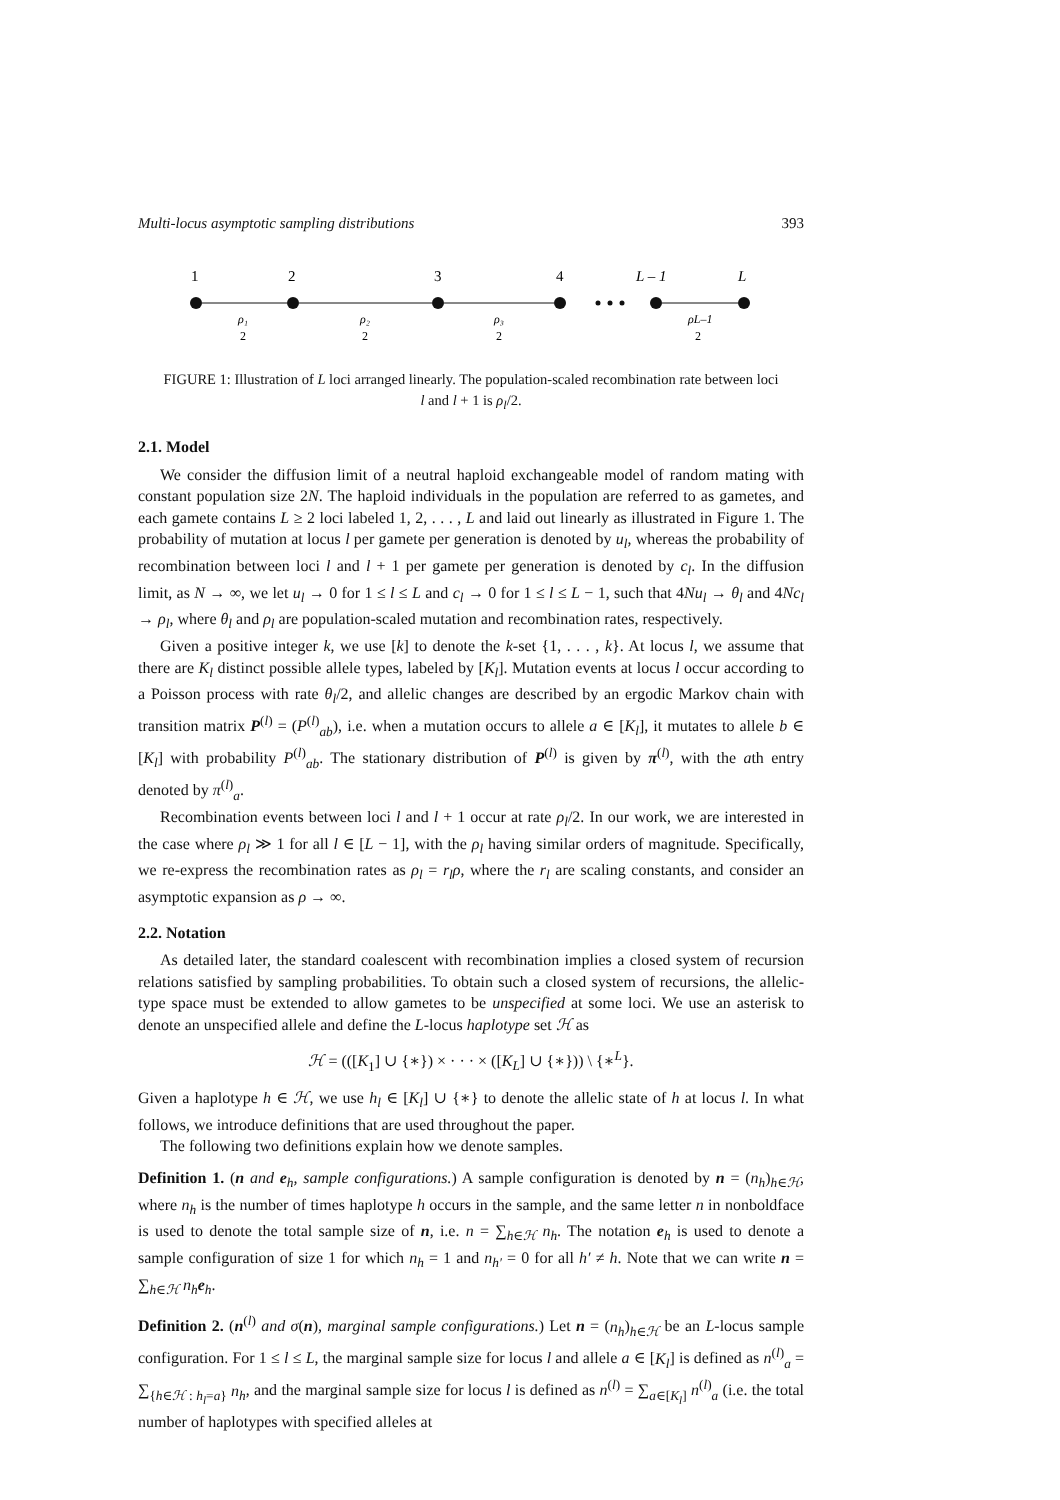Multi-locus asymptotic sampling distributions 393
1
2
3
4
L – 1
L
ρ₁
ρ₂
ρ₃
ρL–1
2
2
2
2
FIGURE 1: Illustration of L loci arranged linearly. The population-scaled recombination rate between loci
l and l + 1 is ρ<sub>l</sub>/2.
2.1. Model
We consider the diffusion limit of a neutral haploid exchangeable model of random mating with constant population size 2N. The haploid individuals in the population are referred to as gametes, and each gamete contains L ≥ 2 loci labeled 1, 2, . . . , L and laid out linearly as illustrated in Figure 1. The probability of mutation at locus l per gamete per generation is denoted by u<sub>l</sub>, whereas the probability of recombination between loci l and l + 1 per gamete per generation is denoted by c<sub>l</sub>. In the diffusion limit, as N → ∞, we let u<sub>l</sub> → 0 for 1 ≤ l ≤ L and c<sub>l</sub> → 0 for 1 ≤ l ≤ L − 1, such that 4Nu<sub>l</sub> → θ<sub>l</sub> and 4Nc<sub>l</sub> → ρ<sub>l</sub>, where θ<sub>l</sub> and ρ<sub>l</sub> are population-scaled mutation and recombination rates, respectively.
Given a positive integer k, we use [k] to denote the k-set {1, . . . , k}. At locus l, we assume that there are K<sub>l</sub> distinct possible allele types, labeled by [K<sub>l</sub>]. Mutation events at locus l occur according to a Poisson process with rate θ<sub>l</sub>/2, and allelic changes are described by an ergodic Markov chain with transition matrix P<sup>(l)</sup> = (P<sup>(l)</sup><sub>ab</sub>), i.e. when a mutation occurs to allele a ∈ [K<sub>l</sub>], it mutates to allele b ∈ [K<sub>l</sub>] with probability P<sup>(l)</sup><sub>ab</sub>. The stationary distribution of P<sup>(l)</sup> is given by π<sup>(l)</sup>, with the ath entry denoted by π<sup>(l)</sup><sub>a</sub>.
Recombination events between loci l and l + 1 occur at rate ρ<sub>l</sub>/2. In our work, we are interested in the case where ρ<sub>l</sub> ≫ 1 for all l ∈ [L − 1], with the ρ<sub>l</sub> having similar orders of magnitude. Specifically, we re-express the recombination rates as ρ<sub>l</sub> = r<sub>l</sub>ρ, where the r<sub>l</sub> are scaling constants, and consider an asymptotic expansion as ρ → ∞.
2.2. Notation
As detailed later, the standard coalescent with recombination implies a closed system of recursion relations satisfied by sampling probabilities. To obtain such a closed system of recursions, the allelic-type space must be extended to allow gametes to be unspecified at some loci. We use an asterisk to denote an unspecified allele and define the L-locus haplotype set ℋ as
ℋ = (([K<sub>1</sub>] ∪ {∗}) × · · · × ([K<sub>L</sub>] ∪ {∗})) \ {∗<sup>L</sup>}.
Given a haplotype h ∈ ℋ, we use h<sub>l</sub> ∈ [K<sub>l</sub>] ∪ {∗} to denote the allelic state of h at locus l. In what follows, we introduce definitions that are used throughout the paper.
The following two definitions explain how we denote samples.
Definition 1. (n and e<sub>h</sub>, sample configurations.) A sample configuration is denoted by n = (n<sub>h</sub>)<sub>h∈ℋ</sub>, where n<sub>h</sub> is the number of times haplotype h occurs in the sample, and the same letter n in nonboldface is used to denote the total sample size of n, i.e. n = ∑<sub>h∈ℋ</sub> n<sub>h</sub>. The notation e<sub>h</sub> is used to denote a sample configuration of size 1 for which n<sub>h</sub> = 1 and n<sub>h′</sub> = 0 for all h′ ≠ h. Note that we can write n = ∑<sub>h∈ℋ</sub> n<sub>h</sub> e<sub>h</sub>.
Definition 2. (n<sup>(l)</sup> and σ(n), marginal sample configurations.) Let n = (n<sub>h</sub>)<sub>h∈ℋ</sub> be an L-locus sample configuration. For 1 ≤ l ≤ L, the marginal sample size for locus l and allele a ∈ [K<sub>l</sub>] is defined as n<sup>(l)</sup><sub>a</sub> = ∑<sub>{h∈ℋ : h<sub>l</sub>=a}</sub> n<sub>h</sub>, and the marginal sample size for locus l is defined as n<sup>(l)</sup> = ∑<sub>a∈[K<sub>l</sub>]</sub> n<sup>(l)</sup><sub>a</sub> (i.e. the total number of haplotypes with specified alleles at